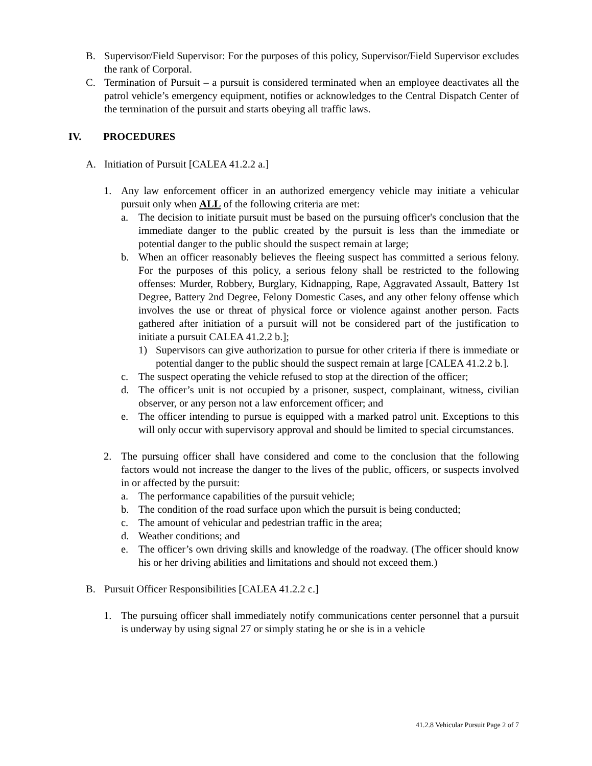B. Supervisor/Field Supervisor: For the purposes of this policy, Supervisor/Field Supervisor excludes the rank of Corporal.
C. Termination of Pursuit – a pursuit is considered terminated when an employee deactivates all the patrol vehicle’s emergency equipment, notifies or acknowledges to the Central Dispatch Center of the termination of the pursuit and starts obeying all traffic laws.
IV. PROCEDURES
A. Initiation of Pursuit [CALEA 41.2.2 a.]
1. Any law enforcement officer in an authorized emergency vehicle may initiate a vehicular pursuit only when ALL of the following criteria are met:
a. The decision to initiate pursuit must be based on the pursuing officer's conclusion that the immediate danger to the public created by the pursuit is less than the immediate or potential danger to the public should the suspect remain at large;
b. When an officer reasonably believes the fleeing suspect has committed a serious felony. For the purposes of this policy, a serious felony shall be restricted to the following offenses: Murder, Robbery, Burglary, Kidnapping, Rape, Aggravated Assault, Battery 1st Degree, Battery 2nd Degree, Felony Domestic Cases, and any other felony offense which involves the use or threat of physical force or violence against another person. Facts gathered after initiation of a pursuit will not be considered part of the justification to initiate a pursuit CALEA 41.2.2 b.];
1) Supervisors can give authorization to pursue for other criteria if there is immediate or potential danger to the public should the suspect remain at large [CALEA 41.2.2 b.].
c. The suspect operating the vehicle refused to stop at the direction of the officer;
d. The officer’s unit is not occupied by a prisoner, suspect, complainant, witness, civilian observer, or any person not a law enforcement officer; and
e. The officer intending to pursue is equipped with a marked patrol unit. Exceptions to this will only occur with supervisory approval and should be limited to special circumstances.
2. The pursuing officer shall have considered and come to the conclusion that the following factors would not increase the danger to the lives of the public, officers, or suspects involved in or affected by the pursuit:
a. The performance capabilities of the pursuit vehicle;
b. The condition of the road surface upon which the pursuit is being conducted;
c. The amount of vehicular and pedestrian traffic in the area;
d. Weather conditions; and
e. The officer’s own driving skills and knowledge of the roadway. (The officer should know his or her driving abilities and limitations and should not exceed them.)
B. Pursuit Officer Responsibilities [CALEA 41.2.2 c.]
1. The pursuing officer shall immediately notify communications center personnel that a pursuit is underway by using signal 27 or simply stating he or she is in a vehicle
41.2.8 Vehicular Pursuit Page 2 of 7